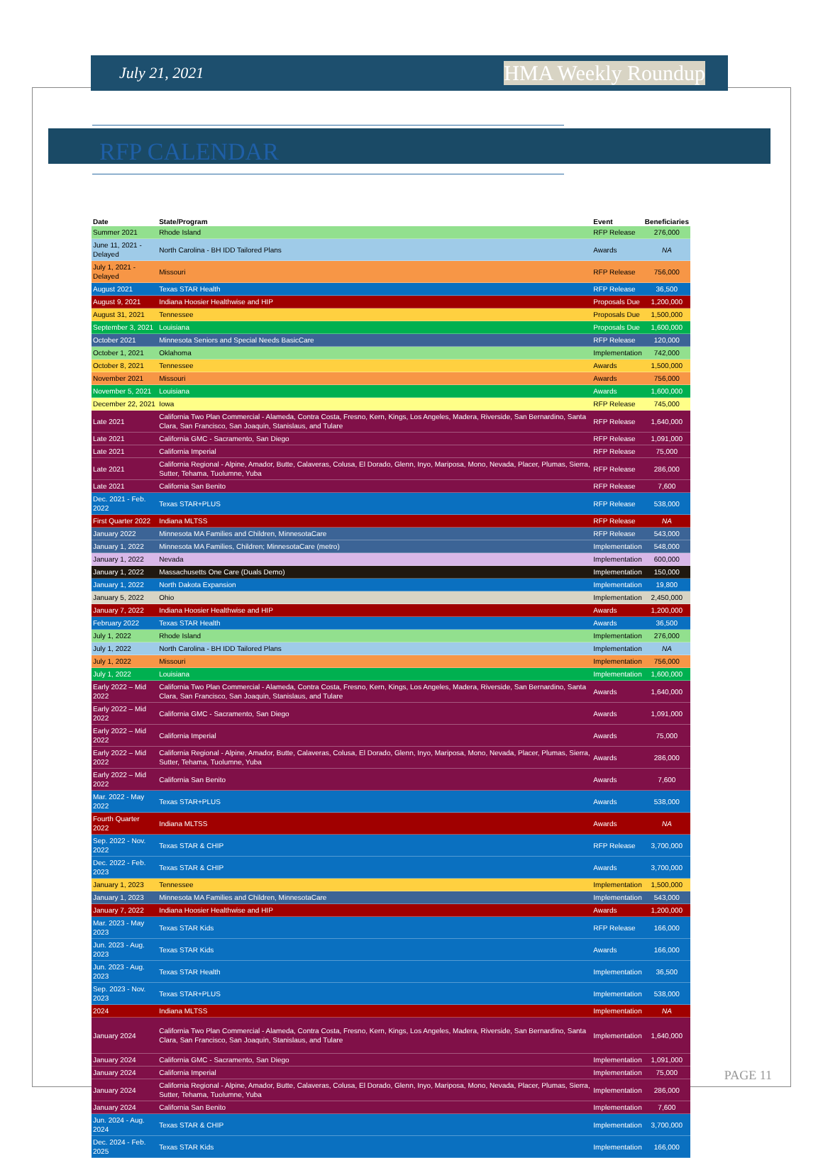July 21, 2021 HMA Weekly Roundup
RFP CALENDAR
| Date | State/Program | Event | Beneficiaries |
| --- | --- | --- | --- |
| Summer 2021 | Rhode Island | RFP Release | 276,000 |
| June 11, 2021 - Delayed | North Carolina - BH IDD Tailored Plans | Awards | NA |
| July 1, 2021 - Delayed | Missouri | RFP Release | 756,000 |
| August 2021 | Texas STAR Health | RFP Release | 36,500 |
| August 9, 2021 | Indiana Hoosier Healthwise and HIP | Proposals Due | 1,200,000 |
| August 31, 2021 | Tennessee | Proposals Due | 1,500,000 |
| September 3, 2021 | Louisiana | Proposals Due | 1,600,000 |
| October 2021 | Minnesota Seniors and Special Needs BasicCare | RFP Release | 120,000 |
| October 1, 2021 | Oklahoma | Implementation | 742,000 |
| October 8, 2021 | Tennessee | Awards | 1,500,000 |
| November 2021 | Missouri | Awards | 756,000 |
| November 5, 2021 | Louisiana | Awards | 1,600,000 |
| December 22, 2021 | Iowa | RFP Release | 745,000 |
| Late 2021 | California Two Plan Commercial - Alameda, Contra Costa, Fresno, Kern, Kings, Los Angeles, Madera, Riverside, San Bernardino, Santa Clara, San Francisco, San Joaquin, Stanislaus, and Tulare | RFP Release | 1,640,000 |
| Late 2021 | California GMC - Sacramento, San Diego | RFP Release | 1,091,000 |
| Late 2021 | California Imperial | RFP Release | 75,000 |
| Late 2021 | California Regional - Alpine, Amador, Butte, Calaveras, Colusa, El Dorado, Glenn, Inyo, Mariposa, Mono, Nevada, Placer, Plumas, Sierra, Sutter, Tehama, Tuolumne, Yuba | RFP Release | 286,000 |
| Late 2021 | California San Benito | RFP Release | 7,600 |
| Dec. 2021 - Feb. 2022 | Texas STAR+PLUS | RFP Release | 538,000 |
| First Quarter 2022 | Indiana MLTSS | RFP Release | NA |
| January 2022 | Minnesota MA Families and Children, MinnesotaCare | RFP Release | 543,000 |
| January 1, 2022 | Minnesota MA Families, Children; MinnesotaCare (metro) | Implementation | 548,000 |
| January 1, 2022 | Nevada | Implementation | 600,000 |
| January 1, 2022 | Massachusetts One Care (Duals Demo) | Implementation | 150,000 |
| January 1, 2022 | North Dakota Expansion | Implementation | 19,800 |
| January 5, 2022 | Ohio | Implementation | 2,450,000 |
| January 7, 2022 | Indiana Hoosier Healthwise and HIP | Awards | 1,200,000 |
| February 2022 | Texas STAR Health | Awards | 36,500 |
| July 1, 2022 | Rhode Island | Implementation | 276,000 |
| July 1, 2022 | North Carolina - BH IDD Tailored Plans | Implementation | NA |
| July 1, 2022 | Missouri | Implementation | 756,000 |
| July 1, 2022 | Louisiana | Implementation | 1,600,000 |
| Early 2022 – Mid 2022 | California Two Plan Commercial - Alameda, Contra Costa, Fresno, Kern, Kings, Los Angeles, Madera, Riverside, San Bernardino, Santa Clara, San Francisco, San Joaquin, Stanislaus, and Tulare | Awards | 1,640,000 |
| Early 2022 – Mid 2022 | California GMC - Sacramento, San Diego | Awards | 1,091,000 |
| Early 2022 – Mid 2022 | California Imperial | Awards | 75,000 |
| Early 2022 – Mid 2022 | California Regional - Alpine, Amador, Butte, Calaveras, Colusa, El Dorado, Glenn, Inyo, Mariposa, Mono, Nevada, Placer, Plumas, Sierra, Sutter, Tehama, Tuolumne, Yuba | Awards | 286,000 |
| Early 2022 – Mid 2022 | California San Benito | Awards | 7,600 |
| Mar. 2022 - May 2022 | Texas STAR+PLUS | Awards | 538,000 |
| Fourth Quarter 2022 | Indiana MLTSS | Awards | NA |
| Sep. 2022 - Nov. 2022 | Texas STAR & CHIP | RFP Release | 3,700,000 |
| Dec. 2022 - Feb. 2023 | Texas STAR & CHIP | Awards | 3,700,000 |
| January 1, 2023 | Tennessee | Implementation | 1,500,000 |
| January 1, 2023 | Minnesota MA Families and Children, MinnesotaCare | Implementation | 543,000 |
| January 7, 2022 | Indiana Hoosier Healthwise and HIP | Awards | 1,200,000 |
| Mar. 2023 - May 2023 | Texas STAR Kids | RFP Release | 166,000 |
| Jun. 2023 - Aug. 2023 | Texas STAR Kids | Awards | 166,000 |
| Jun. 2023 - Aug. 2023 | Texas STAR Health | Implementation | 36,500 |
| Sep. 2023 - Nov. 2023 | Texas STAR+PLUS | Implementation | 538,000 |
| 2024 | Indiana MLTSS | Implementation | NA |
| January 2024 | California Two Plan Commercial - Alameda, Contra Costa, Fresno, Kern, Kings, Los Angeles, Madera, Riverside, San Bernardino, Santa Clara, San Francisco, San Joaquin, Stanislaus, and Tulare | Implementation | 1,640,000 |
| January 2024 | California GMC - Sacramento, San Diego | Implementation | 1,091,000 |
| January 2024 | California Imperial | Implementation | 75,000 |
| January 2024 | California Regional - Alpine, Amador, Butte, Calaveras, Colusa, El Dorado, Glenn, Inyo, Mariposa, Mono, Nevada, Placer, Plumas, Sierra, Sutter, Tehama, Tuolumne, Yuba | Implementation | 286,000 |
| January 2024 | California San Benito | Implementation | 7,600 |
| Jun. 2024 - Aug. 2024 | Texas STAR & CHIP | Implementation | 3,700,000 |
| Dec. 2024 - Feb. 2025 | Texas STAR Kids | Implementation | 166,000 |
PAGE 11